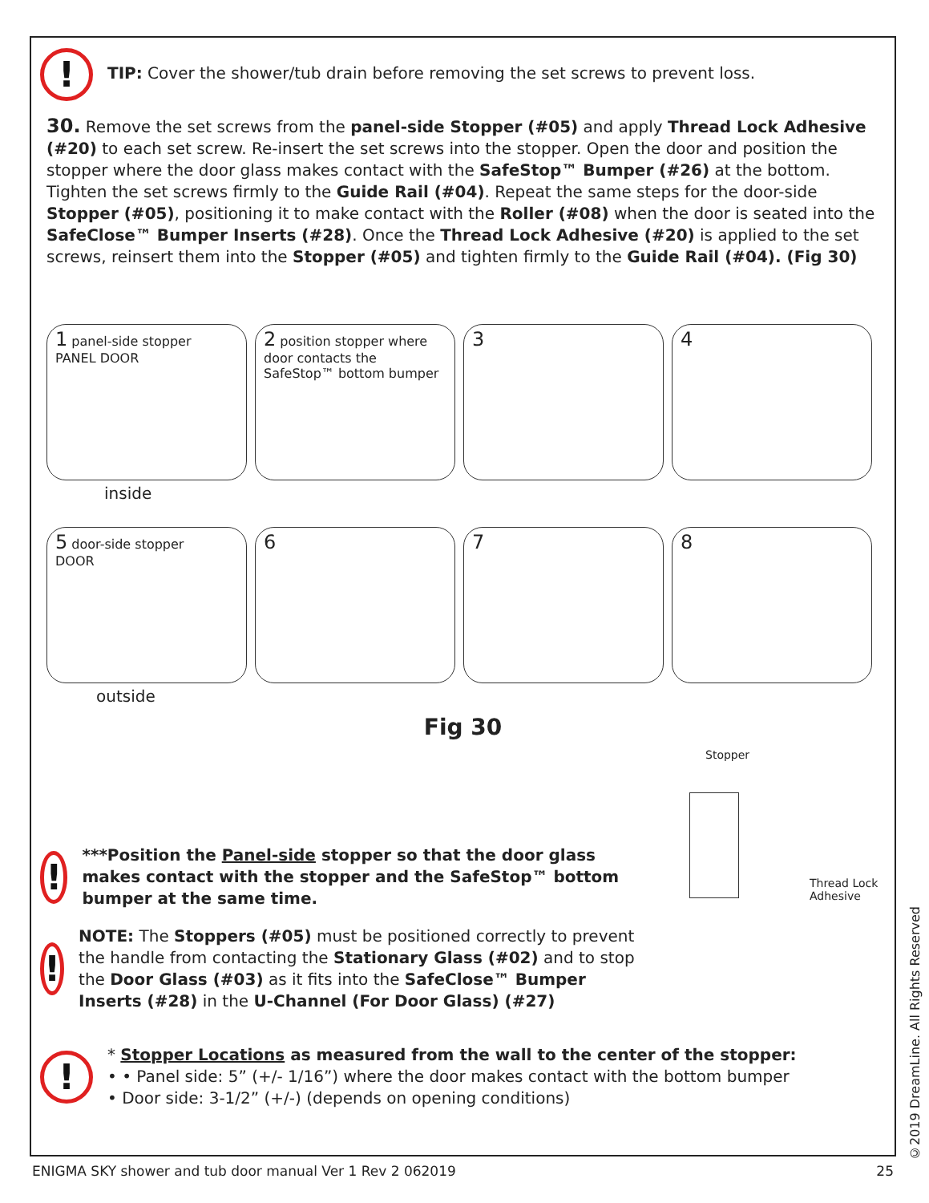! TIP: Cover the shower/tub drain before removing the set screws to prevent loss.
30. Remove the set screws from the panel-side Stopper (#05) and apply Thread Lock Adhesive (#20) to each set screw. Re-insert the set screws into the stopper. Open the door and position the stopper where the door glass makes contact with the SafeStop™ Bumper (#26) at the bottom. Tighten the set screws firmly to the Guide Rail (#04). Repeat the same steps for the door-side Stopper (#05), positioning it to make contact with the Roller (#08) when the door is seated into the SafeClose™ Bumper Inserts (#28). Once the Thread Lock Adhesive (#20) is applied to the set screws, reinsert them into the Stopper (#05) and tighten firmly to the Guide Rail (#04). (Fig 30)
1 panel-side stopper
PANEL DOOR
2 position stopper where door contacts the SafeStop™ bottom bumper
3
4
inside
5 door-side stopper
DOOR
6
7
8
outside
Fig 30
!
***Position the Panel-side stopper so that the door glass makes contact with the stopper and the SafeStop™ bottom bumper at the same time.
!
NOTE: The Stoppers (#05) must be positioned correctly to prevent the handle from contacting the Stationary Glass (#02) and to stop the Door Glass (#03) as it fits into the SafeClose™ Bumper Inserts (#28) in the U-Channel (For Door Glass) (#27)
Stopper
Thread Lock Adhesive
!
* Stopper Locations as measured from the wall to the center of the stopper:
• • Panel side: 5” (+/- 1/16”) where the door makes contact with the bottom bumper
• Door side: 3-1/2” (+/-) (depends on opening conditions)
©2019 DreamLine. All Rights Reserved
ENIGMA SKY shower and tub door manual Ver 1 Rev 2 062019 25